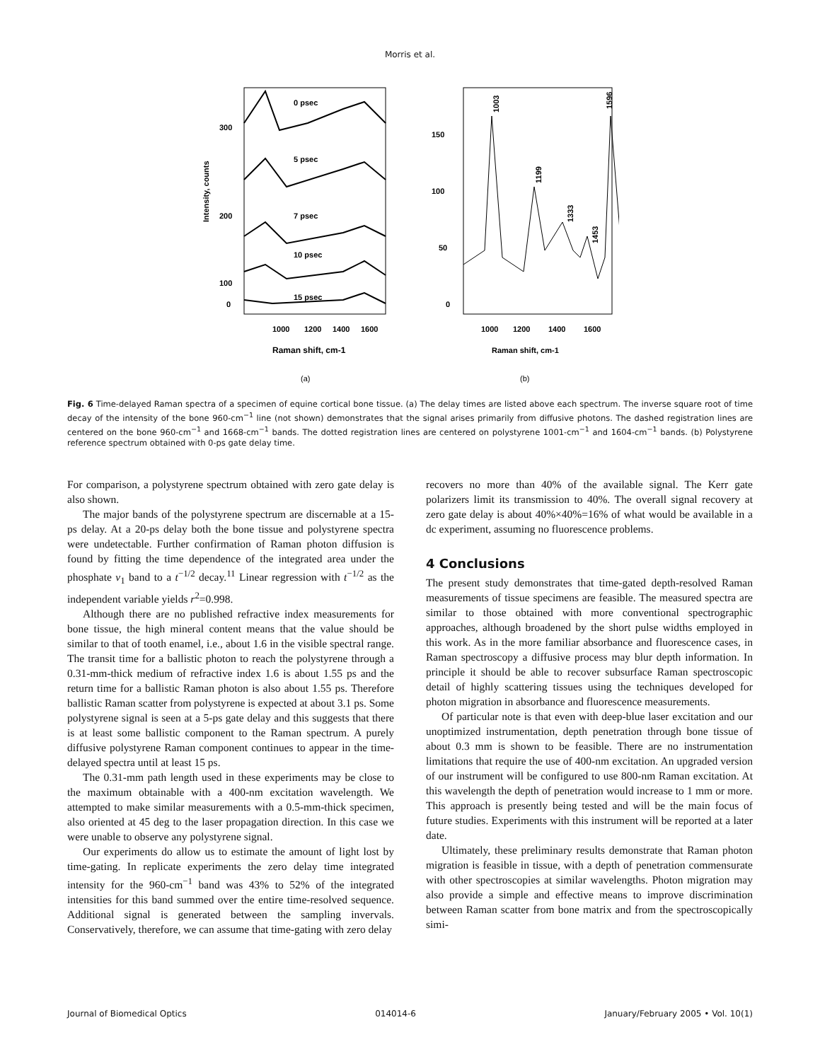Morris et al.
Intensity, counts
300
200
100
0
0 psec
5 psec
7 psec
10 psec
15 psec
1000
1200
1400
1600
Raman shift, cm-1
(a)
150
100
50
0
1003
1199
1333
1453
1596
1000
1200
1400
1600
Raman shift, cm-1
(b)
Fig. 6 Time-delayed Raman spectra of a specimen of equine cortical bone tissue. (a) The delay times are listed above each spectrum. The inverse square root of time decay of the intensity of the bone 960-cm<sup>−1</sup> line (not shown) demonstrates that the signal arises primarily from diffusive photons. The dashed registration lines are centered on the bone 960-cm<sup>−1</sup> and 1668-cm<sup>−1</sup> bands. The dotted registration lines are centered on polystyrene 1001-cm<sup>−1</sup> and 1604-cm<sup>−1</sup> bands. (b) Polystyrene reference spectrum obtained with 0-ps gate delay time.
For comparison, a polystyrene spectrum obtained with zero gate delay is also shown.
The major bands of the polystyrene spectrum are discernable at a 15-ps delay. At a 20-ps delay both the bone tissue and polystyrene spectra were undetectable. Further confirmation of Raman photon diffusion is found by fitting the time dependence of the integrated area under the phosphate ν<sub>1</sub> band to a t<sup>−1/2</sup> decay.<sup>11</sup> Linear regression with t<sup>−1/2</sup> as the independent variable yields r<sup>2</sup>=0.998.
Although there are no published refractive index measurements for bone tissue, the high mineral content means that the value should be similar to that of tooth enamel, i.e., about 1.6 in the visible spectral range. The transit time for a ballistic photon to reach the polystyrene through a 0.31-mm-thick medium of refractive index 1.6 is about 1.55 ps and the return time for a ballistic Raman photon is also about 1.55 ps. Therefore ballistic Raman scatter from polystyrene is expected at about 3.1 ps. Some polystyrene signal is seen at a 5-ps gate delay and this suggests that there is at least some ballistic component to the Raman spectrum. A purely diffusive polystyrene Raman component continues to appear in the time-delayed spectra until at least 15 ps.
The 0.31-mm path length used in these experiments may be close to the maximum obtainable with a 400-nm excitation wavelength. We attempted to make similar measurements with a 0.5-mm-thick specimen, also oriented at 45 deg to the laser propagation direction. In this case we were unable to observe any polystyrene signal.
Our experiments do allow us to estimate the amount of light lost by time-gating. In replicate experiments the zero delay time integrated intensity for the 960-cm<sup>−1</sup> band was 43% to 52% of the integrated intensities for this band summed over the entire time-resolved sequence. Additional signal is generated between the sampling invervals. Conservatively, therefore, we can assume that time-gating with zero delay
recovers no more than 40% of the available signal. The Kerr gate polarizers limit its transmission to 40%. The overall signal recovery at zero gate delay is about 40%×40%=16% of what would be available in a dc experiment, assuming no fluorescence problems.
4 Conclusions
The present study demonstrates that time-gated depth-resolved Raman measurements of tissue specimens are feasible. The measured spectra are similar to those obtained with more conventional spectrographic approaches, although broadened by the short pulse widths employed in this work. As in the more familiar absorbance and fluorescence cases, in Raman spectroscopy a diffusive process may blur depth information. In principle it should be able to recover subsurface Raman spectroscopic detail of highly scattering tissues using the techniques developed for photon migration in absorbance and fluorescence measurements.
Of particular note is that even with deep-blue laser excitation and our unoptimized instrumentation, depth penetration through bone tissue of about 0.3 mm is shown to be feasible. There are no instrumentation limitations that require the use of 400-nm excitation. An upgraded version of our instrument will be configured to use 800-nm Raman excitation. At this wavelength the depth of penetration would increase to 1 mm or more. This approach is presently being tested and will be the main focus of future studies. Experiments with this instrument will be reported at a later date.
Ultimately, these preliminary results demonstrate that Raman photon migration is feasible in tissue, with a depth of penetration commensurate with other spectroscopies at similar wavelengths. Photon migration may also provide a simple and effective means to improve discrimination between Raman scatter from bone matrix and from the spectroscopically simi-
Journal of Biomedical Optics 014014-6 January/February 2005 • Vol. 10(1)